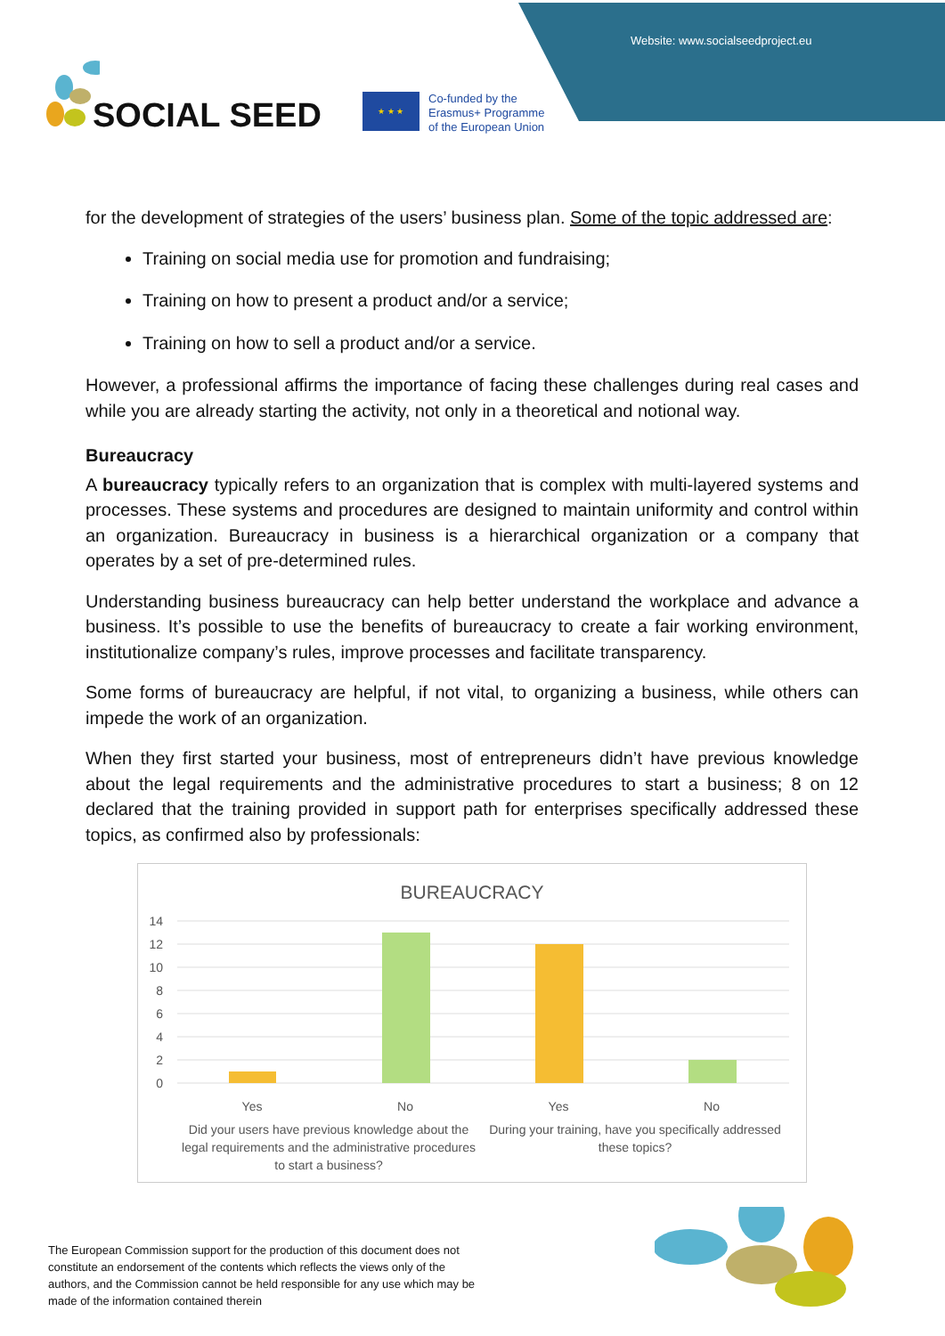Website: www.socialseedproject.eu
SOCIAL SEED
★ ★ ★
Co-funded by the
Erasmus+ Programme
of the European Union
for the development of strategies of the users’ business plan. Some of the topic addressed are:
Training on social media use for promotion and fundraising;
Training on how to present a product and/or a service;
Training on how to sell a product and/or a service.
However, a professional affirms the importance of facing these challenges during real cases and while you are already starting the activity, not only in a theoretical and notional way.
Bureaucracy
A bureaucracy typically refers to an organization that is complex with multi-layered systems and processes. These systems and procedures are designed to maintain uniformity and control within an organization. Bureaucracy in business is a hierarchical organization or a company that operates by a set of pre-determined rules.
Understanding business bureaucracy can help better understand the workplace and advance a business. It’s possible to use the benefits of bureaucracy to create a fair working environment, institutionalize company’s rules, improve processes and facilitate transparency.
Some forms of bureaucracy are helpful, if not vital, to organizing a business, while others can impede the work of an organization.
When they first started your business, most of entrepreneurs didn’t have previous knowledge about the legal requirements and the administrative procedures to start a business; 8 on 12 declared that the training provided in support path for enterprises specifically addressed these topics, as confirmed also by professionals:
BUREAUCRACY
14
12
10
8
6
4
2
0
Yes No Yes No
Did your users have previous knowledge about the legal requirements and the administrative procedures to start a business? During your training, have you specifically addressed these topics?
The European Commission support for the production of this document does not constitute an endorsement of the contents which reflects the views only of the authors, and the Commission cannot be held responsible for any use which may be made of the information contained therein